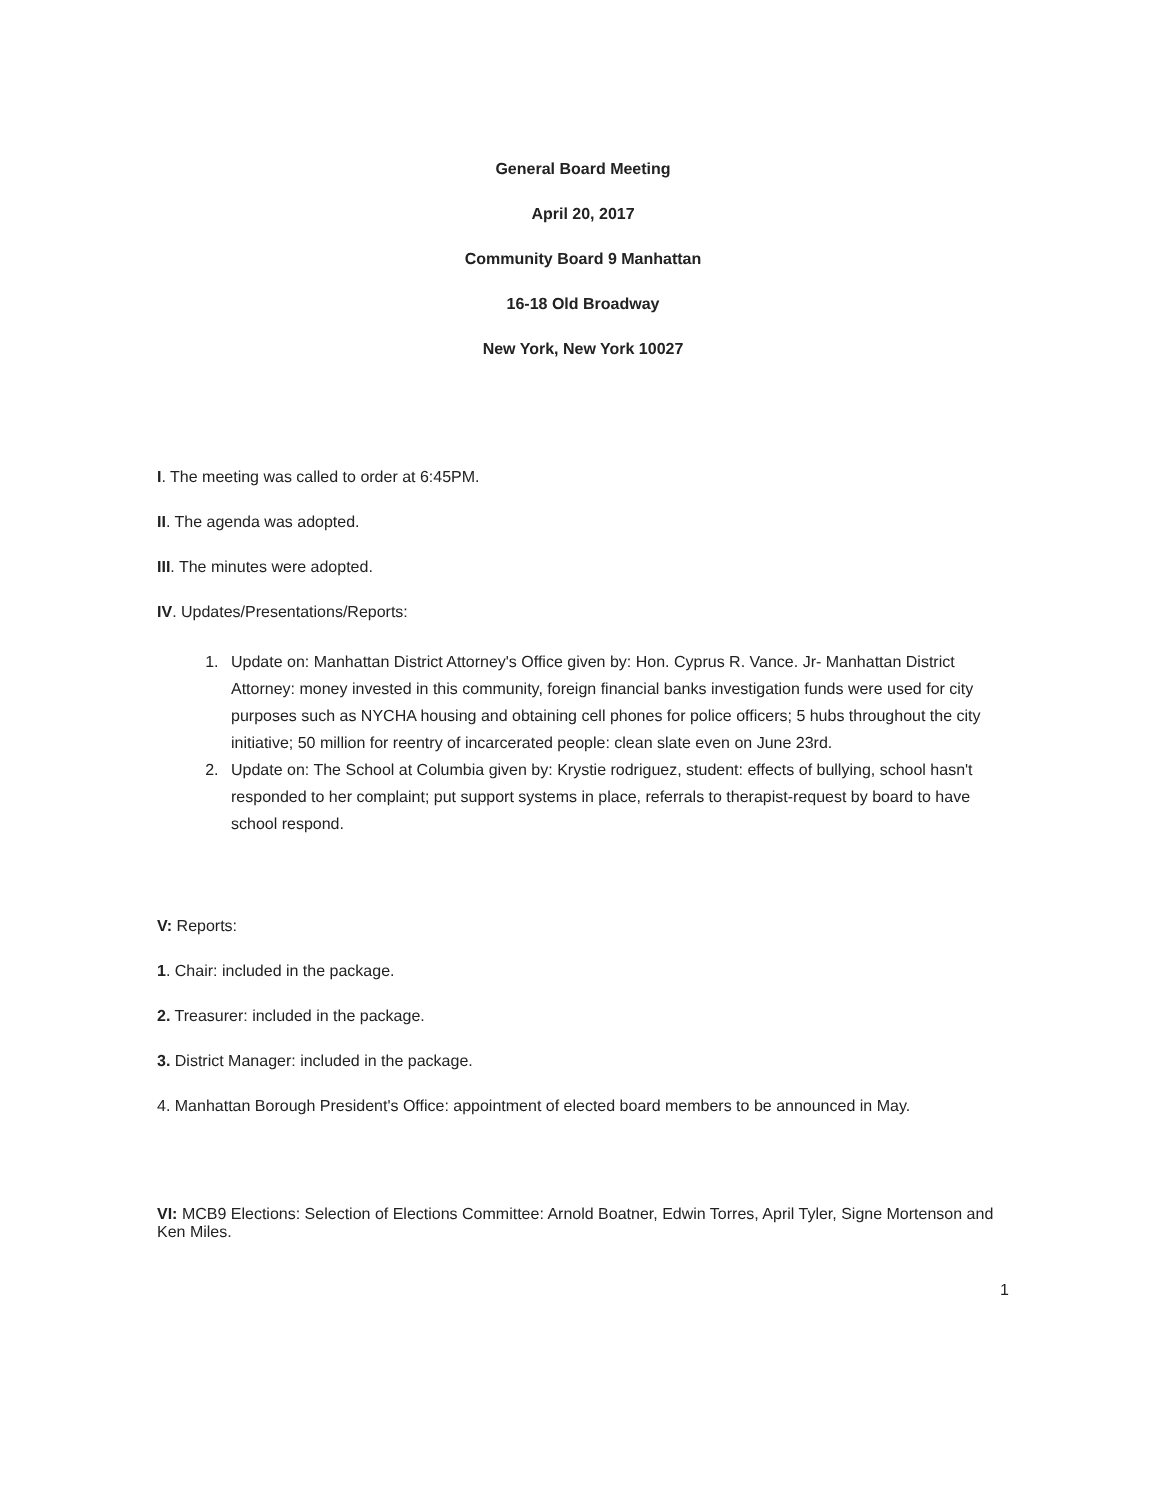General Board Meeting
April 20, 2017
Community Board 9 Manhattan
16-18 Old Broadway
New York, New York 10027
I. The meeting was called to order at 6:45PM.
II. The agenda was adopted.
III. The minutes were adopted.
IV. Updates/Presentations/Reports:
1. Update on: Manhattan District Attorney's Office given by: Hon. Cyprus R. Vance. Jr- Manhattan District Attorney: money invested in this community, foreign financial banks investigation funds were used for city purposes such as NYCHA housing and obtaining cell phones for police officers; 5 hubs throughout the city initiative; 50 million for reentry of incarcerated people: clean slate even on June 23rd.
2. Update on: The School at Columbia given by: Krystie rodriguez, student: effects of bullying, school hasn't responded to her complaint; put support systems in place, referrals to therapist-request by board to have school respond.
V: Reports:
1. Chair: included in the package.
2. Treasurer: included in the package.
3. District Manager: included in the package.
4. Manhattan Borough President's Office: appointment of elected board members to be announced in May.
VI: MCB9 Elections: Selection of Elections Committee: Arnold Boatner, Edwin Torres, April Tyler, Signe Mortenson and Ken Miles.
1